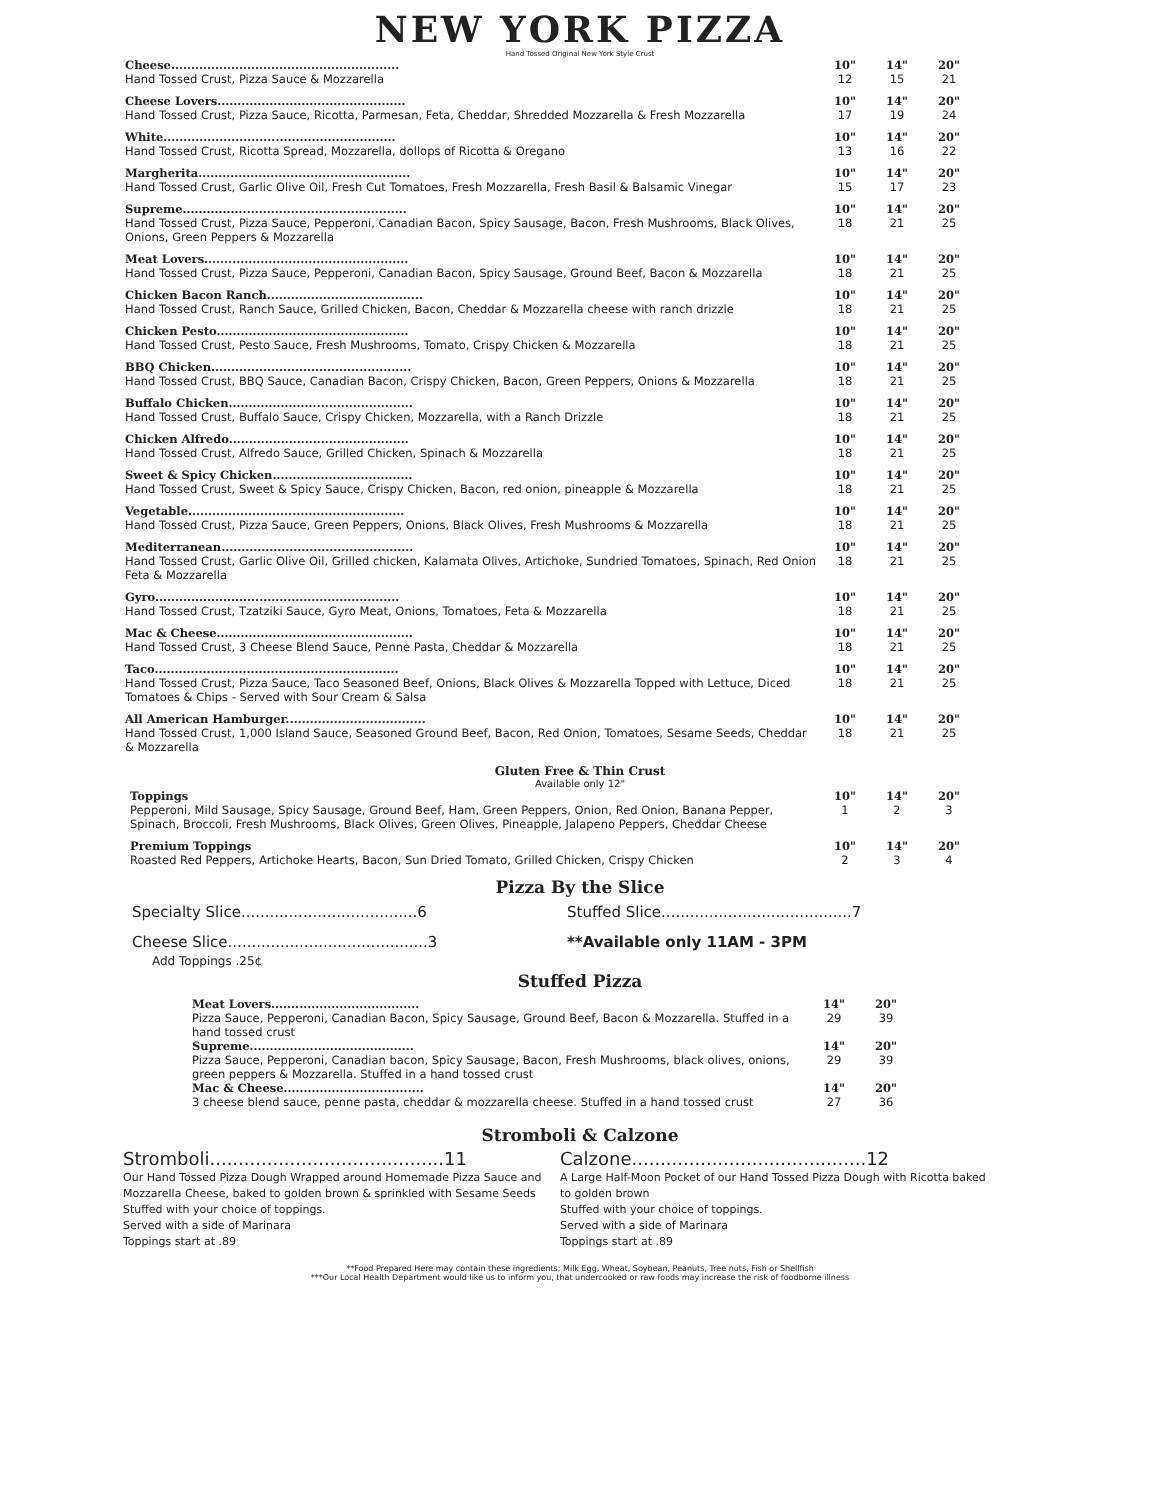NEW YORK PIZZA
Hand Tossed Original New York Style Crust
| Cheese......................................................... | 10" | 14" | 20" |
| Hand Tossed Crust, Pizza Sauce & Mozzarella | 12 | 15 | 21 |
| Cheese Lovers............................................... | 10" | 14" | 20" |
| Hand Tossed Crust, Pizza Sauce, Ricotta, Parmesan, Feta, Cheddar, Shredded Mozzarella & Fresh Mozzarella | 17 | 19 | 24 |
| White.......................................................... | 10" | 14" | 20" |
| Hand Tossed Crust, Ricotta Spread, Mozzarella, dollops of Ricotta & Oregano | 13 | 16 | 22 |
| Margherita..................................................... | 10" | 14" | 20" |
| Hand Tossed Crust, Garlic Olive Oil, Fresh Cut Tomatoes, Fresh Mozzarella, Fresh Basil & Balsamic Vinegar | 15 | 17 | 23 |
| Supreme........................................................ | 10" | 14" | 20" |
| Hand Tossed Crust, Pizza Sauce, Pepperoni, Canadian Bacon, Spicy Sausage, Bacon, Fresh Mushrooms, Black Olives, Onions, Green Peppers & Mozzarella | 18 | 21 | 25 |
| Meat Lovers................................................... | 10" | 14" | 20" |
| Hand Tossed Crust, Pizza Sauce, Pepperoni, Canadian Bacon, Spicy Sausage, Ground Beef, Bacon & Mozzarella | 18 | 21 | 25 |
| Chicken Bacon Ranch....................................... | 10" | 14" | 20" |
| Hand Tossed Crust, Ranch Sauce, Grilled Chicken, Bacon, Cheddar & Mozzarella cheese with ranch drizzle | 18 | 21 | 25 |
| Chicken Pesto................................................ | 10" | 14" | 20" |
| Hand Tossed Crust, Pesto Sauce, Fresh Mushrooms, Tomato, Crispy Chicken & Mozzarella | 18 | 21 | 25 |
| BBQ Chicken.................................................. | 10" | 14" | 20" |
| Hand Tossed Crust, BBQ Sauce, Canadian Bacon, Crispy Chicken, Bacon, Green Peppers, Onions & Mozzarella | 18 | 21 | 25 |
| Buffalo Chicken.............................................. | 10" | 14" | 20" |
| Hand Tossed Crust, Buffalo Sauce, Crispy Chicken, Mozzarella, with a Ranch Drizzle | 18 | 21 | 25 |
| Chicken Alfredo............................................. | 10" | 14" | 20" |
| Hand Tossed Crust, Alfredo Sauce, Grilled Chicken, Spinach & Mozzarella | 18 | 21 | 25 |
| Sweet & Spicy Chicken................................... | 10" | 14" | 20" |
| Hand Tossed Crust, Sweet & Spicy Sauce, Crispy Chicken, Bacon, red onion, pineapple & Mozzarella | 18 | 21 | 25 |
| Vegetable...................................................... | 10" | 14" | 20" |
| Hand Tossed Crust, Pizza Sauce, Green Peppers, Onions, Black Olives, Fresh Mushrooms & Mozzarella | 18 | 21 | 25 |
| Mediterranean................................................ | 10" | 14" | 20" |
| Hand Tossed Crust, Garlic Olive Oil, Grilled chicken, Kalamata Olives, Artichoke, Sundried Tomatoes, Spinach, Red Onion Feta & Mozzarella | 18 | 21 | 25 |
| Gyro............................................................. | 10" | 14" | 20" |
| Hand Tossed Crust, Tzatziki Sauce, Gyro Meat, Onions, Tomatoes, Feta & Mozzarella | 18 | 21 | 25 |
| Mac & Cheese................................................. | 10" | 14" | 20" |
| Hand Tossed Crust, 3 Cheese Blend Sauce, Penne Pasta, Cheddar & Mozzarella | 18 | 21 | 25 |
| Taco............................................................. | 10" | 14" | 20" |
| Hand Tossed Crust, Pizza Sauce, Taco Seasoned Beef, Onions, Black Olives & Mozzarella Topped with Lettuce, Diced Tomatoes & Chips - Served with Sour Cream & Salsa | 18 | 21 | 25 |
| All American Hamburger................................... | 10" | 14" | 20" |
| Hand Tossed Crust, 1,000 Island Sauce, Seasoned Ground Beef, Bacon, Red Onion, Tomatoes, Sesame Seeds, Cheddar & Mozzarella | 18 | 21 | 25 |
Gluten Free & Thin Crust
Available only 12"
| Toppings | 10" | 14" | 20" |
| Pepperoni, Mild Sausage, Spicy Sausage, Ground Beef, Ham, Green Peppers, Onion, Red Onion, Banana Pepper, Spinach, Broccoli, Fresh Mushrooms, Black Olives, Green Olives, Pineapple, Jalapeno Peppers, Cheddar Cheese | 1 | 2 | 3 |
| Premium Toppings | 10" | 14" | 20" |
| Roasted Red Peppers, Artichoke Hearts, Bacon, Sun Dried Tomato, Grilled Chicken, Crispy Chicken | 2 | 3 | 4 |
Pizza By the Slice
Specialty Slice.....................................6
Stuffed Slice........................................7
Cheese Slice..........................................3
Add Toppings .25¢
**Available only 11AM - 3PM
Stuffed Pizza
| Meat Lovers..................................... | 14" | 20" |
| Pizza Sauce, Pepperoni, Canadian Bacon, Spicy Sausage, Ground Beef, Bacon & Mozzarella. Stuffed in a hand tossed crust | 29 | 39 |
| Supreme......................................... | 14" | 20" |
| Pizza Sauce, Pepperoni, Canadian bacon, Spicy Sausage, Bacon, Fresh Mushrooms, black olives, onions, green peppers & Mozzarella. Stuffed in a hand tossed crust | 29 | 39 |
| Mac & Cheese................................... | 14" | 20" |
| 3 cheese blend sauce, penne pasta, cheddar & mozzarella cheese. Stuffed in a hand tossed crust | 27 | 36 |
Stromboli & Calzone
Stromboli.........................................11
Our Hand Tossed Pizza Dough Wrapped around Homemade Pizza Sauce and Mozzarella Cheese, baked to golden brown & sprinkled with Sesame Seeds
Stuffed with your choice of toppings.
Served with a side of Marinara
Toppings start at .89
Calzone.........................................12
A Large Half-Moon Pocket of our Hand Tossed Pizza Dough with Ricotta baked to golden brown
Stuffed with your choice of toppings.
Served with a side of Marinara
Toppings start at .89
**Food Prepared Here may contain these ingredients: Milk Egg, Wheat, Soybean, Peanuts, Tree nuts, Fish or Shellfish
***Our Local Health Department would like us to inform you, that undercooked or raw foods may increase the risk of foodborne illness